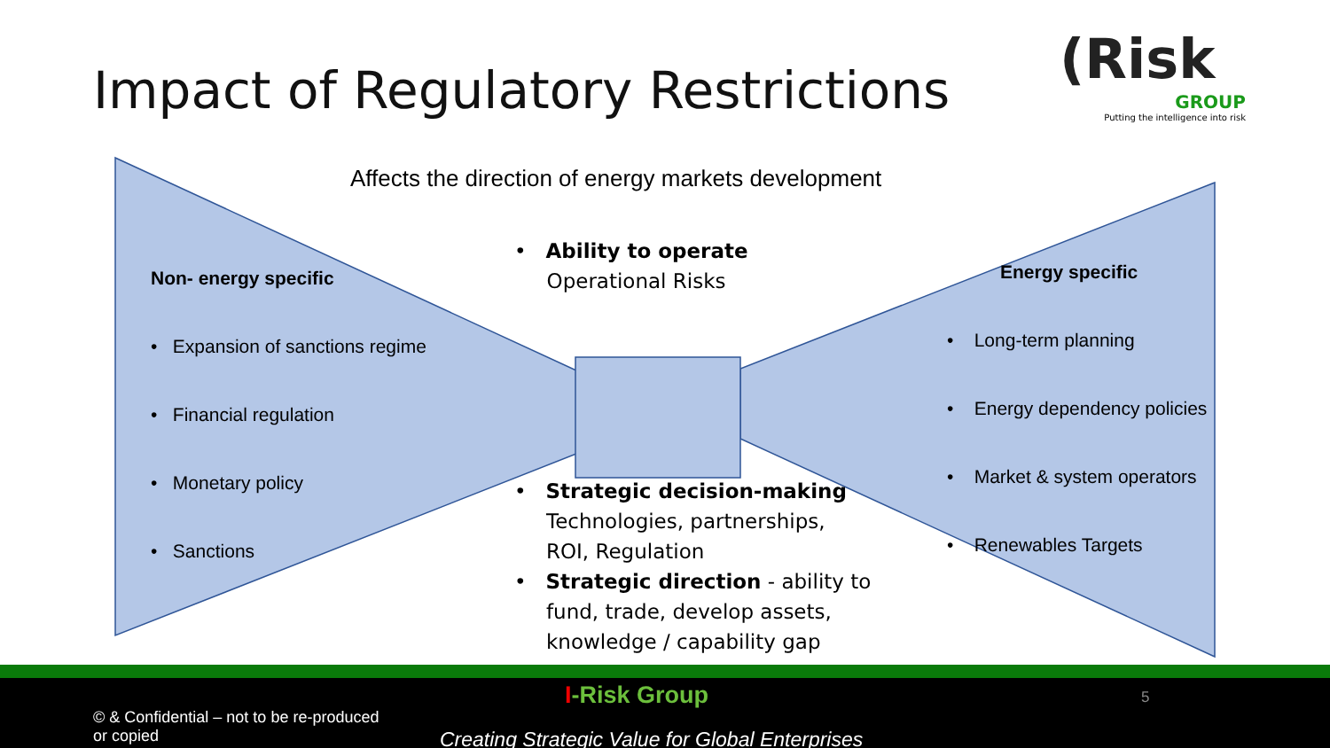Impact of Regulatory Restrictions
(Risk
GROUP
Putting the intelligence into risk
Affects the direction of energy markets development
Non- energy specific
• Expansion of sanctions regime
• Financial regulation
• Monetary policy
• Sanctions
• Ability to operate
Operational Risks
• Strategic decision-making
Technologies, partnerships,
ROI, Regulation
• Strategic direction - ability to
fund, trade, develop assets,
knowledge / capability gap
Energy specific
• Long-term planning
• Energy dependency policies
• Market & system operators
• Renewables Targets
© & Confidential – not to be re-produced
or copied
I-Risk Group 5
Creating Strategic Value for Global Enterprises